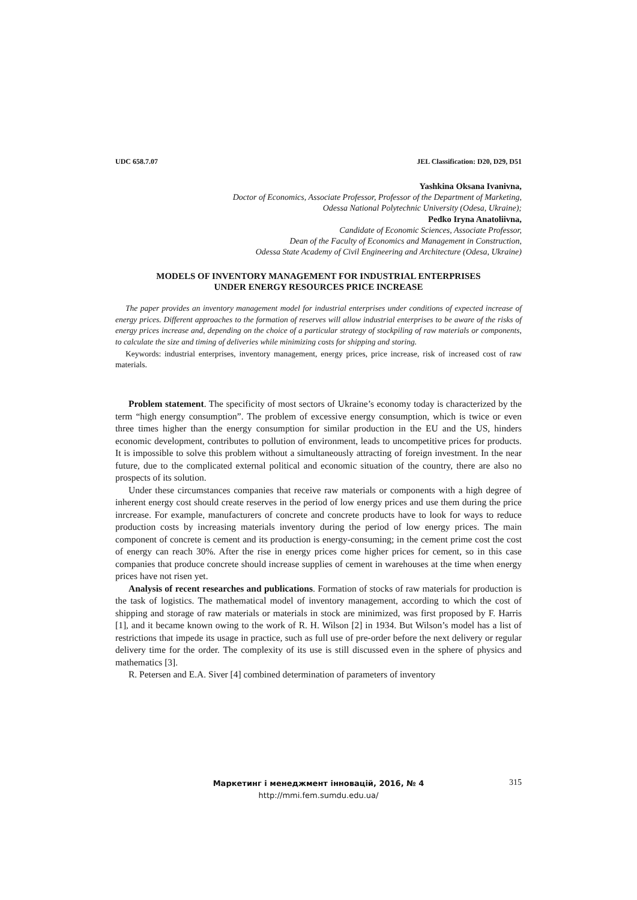UDC 658.7.07 JEL Classification: D20, D29, D51
Yashkina Oksana Ivanivna,
Doctor of Economics, Associate Professor, Professor of the Department of Marketing,
Odessa National Polytechnic University (Odesa, Ukraine);
Pedko Iryna Anatoliivna,
Candidate of Economic Sciences, Associate Professor,
Dean of the Faculty of Economics and Management in Construction,
Odessa State Academy of Civil Engineering and Architecture (Odesa, Ukraine)
MODELS OF INVENTORY MANAGEMENT FOR INDUSTRIAL ENTERPRISES
UNDER ENERGY RESOURCES PRICE INCREASE
The paper provides an inventory management model for industrial enterprises under conditions of expected increase of energy prices. Different approaches to the formation of reserves will allow industrial enterprises to be aware of the risks of energy prices increase and, depending on the choice of a particular strategy of stockpiling of raw materials or components, to calculate the size and timing of deliveries while minimizing costs for shipping and storing.
Keywords: industrial enterprises, inventory management, energy prices, price increase, risk of increased cost of raw materials.
Problem statement. The specificity of most sectors of Ukraine’s economy today is characterized by the term “high energy consumption”. The problem of excessive energy consumption, which is twice or even three times higher than the energy consumption for similar production in the EU and the US, hinders economic development, contributes to pollution of environment, leads to uncompetitive prices for products. It is impossible to solve this problem without a simultaneously attracting of foreign investment. In the near future, due to the complicated external political and economic situation of the country, there are also no prospects of its solution.
Under these circumstances companies that receive raw materials or components with a high degree of inherent energy cost should create reserves in the period of low energy prices and use them during the price inrcrease. For example, manufacturers of concrete and concrete products have to look for ways to reduce production costs by increasing materials inventory during the period of low energy prices. The main component of concrete is cement and its production is energy-consuming; in the cement prime cost the cost of energy can reach 30%. After the rise in energy prices come higher prices for cement, so in this case companies that produce concrete should increase supplies of cement in warehouses at the time when energy prices have not risen yet.
Analysis of recent researches and publications. Formation of stocks of raw materials for production is the task of logistics. The mathematical model of inventory management, according to which the cost of shipping and storage of raw materials or materials in stock are minimized, was first proposed by F. Harris [1], and it became known owing to the work of R. H. Wilson [2] in 1934. But Wilson’s model has a list of restrictions that impede its usage in practice, such as full use of pre-order before the next delivery or regular delivery time for the order. The complexity of its use is still discussed even in the sphere of physics and mathematics [3].
R. Petersen and E.A. Siver [4] combined determination of parameters of inventory
Маркетинг і менеджмент інновацій, 2016, № 4
http://mmi.fem.sumdu.edu.ua/
315